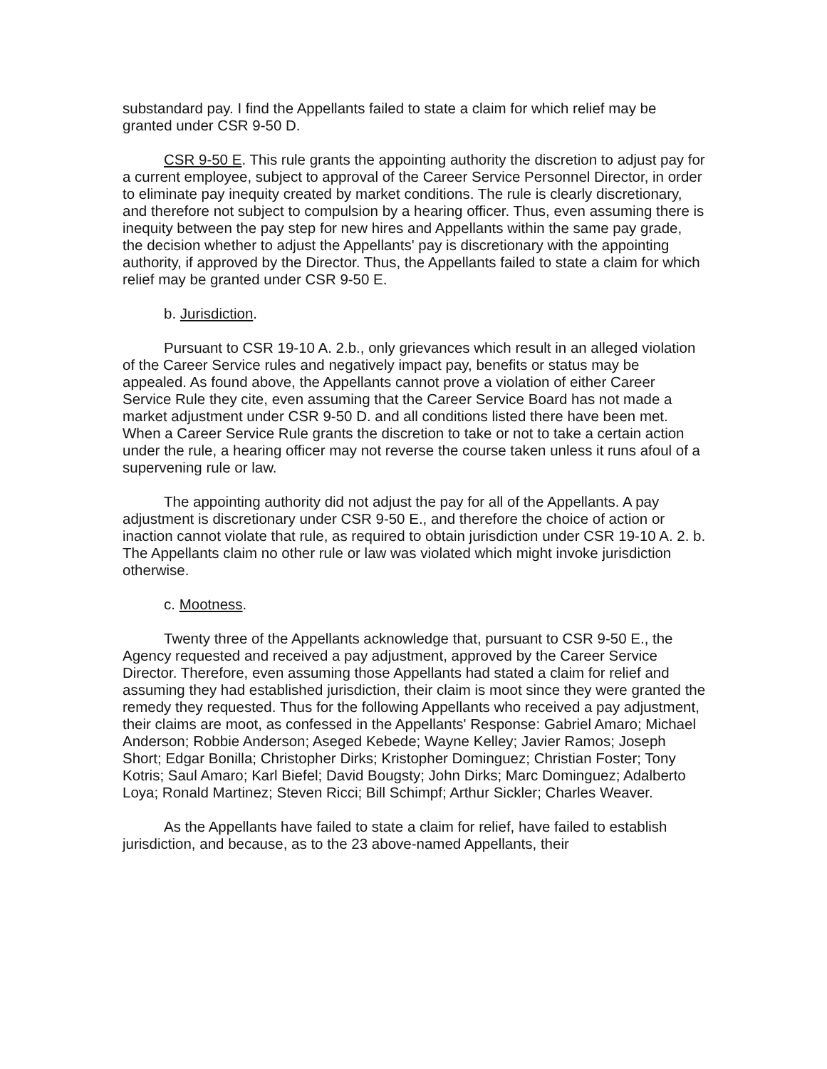substandard pay. I find the Appellants failed to state a claim for which relief may be granted under CSR 9-50 D.
CSR 9-50 E. This rule grants the appointing authority the discretion to adjust pay for a current employee, subject to approval of the Career Service Personnel Director, in order to eliminate pay inequity created by market conditions. The rule is clearly discretionary, and therefore not subject to compulsion by a hearing officer. Thus, even assuming there is inequity between the pay step for new hires and Appellants within the same pay grade, the decision whether to adjust the Appellants' pay is discretionary with the appointing authority, if approved by the Director. Thus, the Appellants failed to state a claim for which relief may be granted under CSR 9-50 E.
b. Jurisdiction.
Pursuant to CSR 19-10 A. 2.b., only grievances which result in an alleged violation of the Career Service rules and negatively impact pay, benefits or status may be appealed. As found above, the Appellants cannot prove a violation of either Career Service Rule they cite, even assuming that the Career Service Board has not made a market adjustment under CSR 9-50 D. and all conditions listed there have been met. When a Career Service Rule grants the discretion to take or not to take a certain action under the rule, a hearing officer may not reverse the course taken unless it runs afoul of a supervening rule or law.
The appointing authority did not adjust the pay for all of the Appellants. A pay adjustment is discretionary under CSR 9-50 E., and therefore the choice of action or inaction cannot violate that rule, as required to obtain jurisdiction under CSR 19-10 A. 2. b. The Appellants claim no other rule or law was violated which might invoke jurisdiction otherwise.
c. Mootness.
Twenty three of the Appellants acknowledge that, pursuant to CSR 9-50 E., the Agency requested and received a pay adjustment, approved by the Career Service Director. Therefore, even assuming those Appellants had stated a claim for relief and assuming they had established jurisdiction, their claim is moot since they were granted the remedy they requested. Thus for the following Appellants who received a pay adjustment, their claims are moot, as confessed in the Appellants' Response: Gabriel Amaro; Michael Anderson; Robbie Anderson; Aseged Kebede; Wayne Kelley; Javier Ramos; Joseph Short; Edgar Bonilla; Christopher Dirks; Kristopher Dominguez; Christian Foster; Tony Kotris; Saul Amaro; Karl Biefel; David Bougsty; John Dirks; Marc Dominguez; Adalberto Loya; Ronald Martinez; Steven Ricci; Bill Schimpf; Arthur Sickler; Charles Weaver.
As the Appellants have failed to state a claim for relief, have failed to establish jurisdiction, and because, as to the 23 above-named Appellants, their